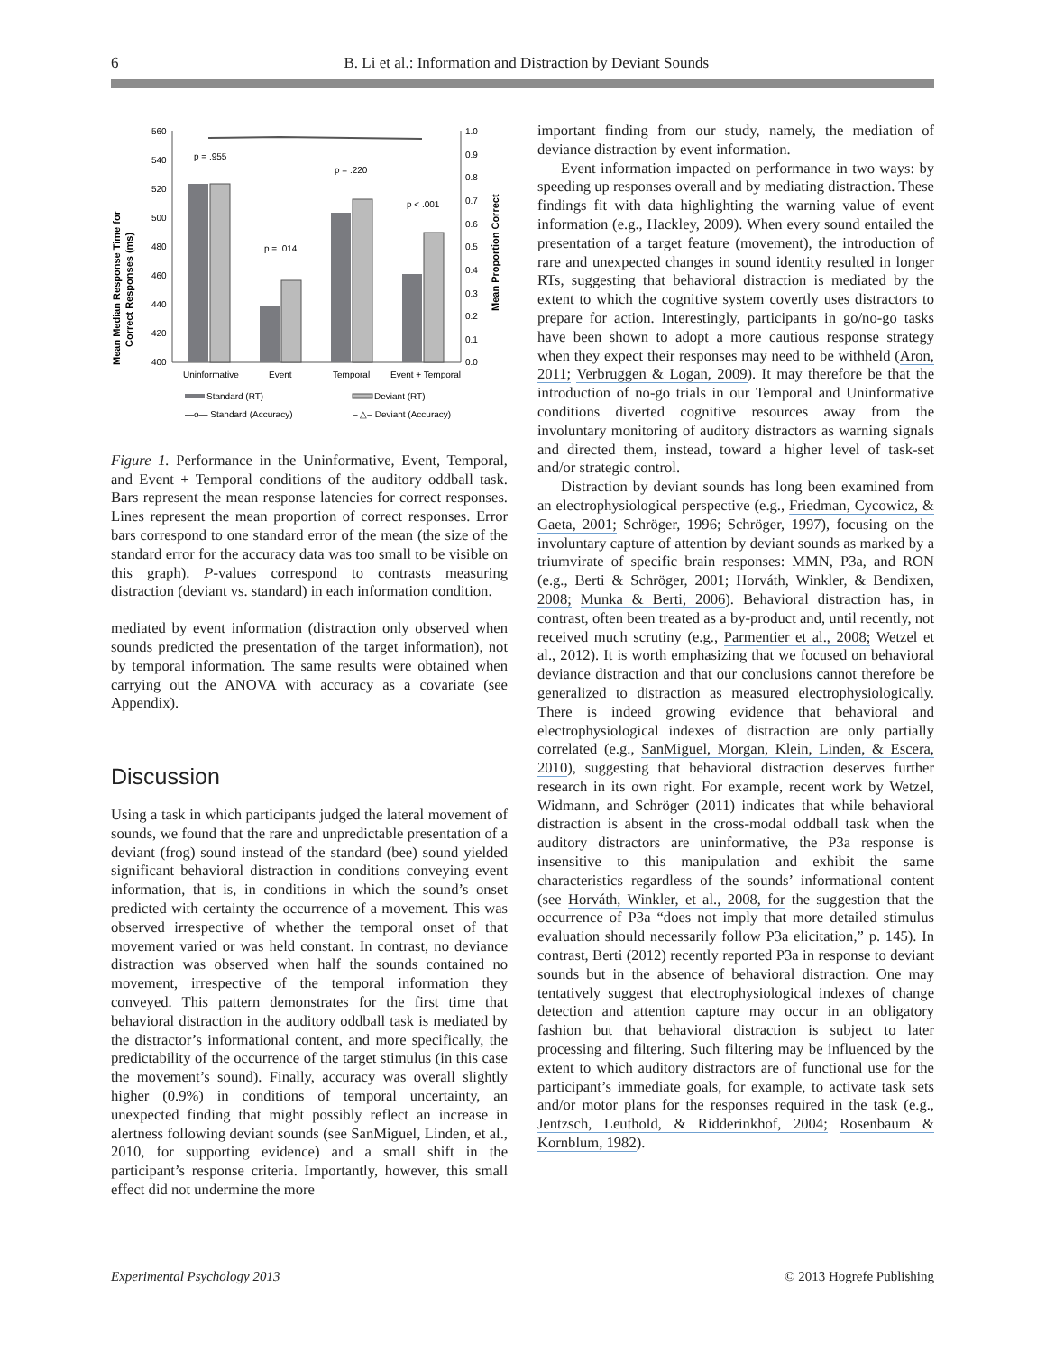6 B. Li et al.: Information and Distraction by Deviant Sounds
Mean Median Response Time for
Correct Responses (ms)
560
540
520
500
480
460
440
420
400
1.0
0.9
0.8
0.7
0.6
0.5
0.4
0.3
0.2
0.1
0.0
Mean Proportion Correct
p = .955
p = .014
p = .220
p < .001
Uninformative
Event
Temporal
Event + Temporal
Standard (RT)
Deviant (RT)
—o— Standard (Accuracy)
– △– Deviant (Accuracy)
Figure 1. Performance in the Uninformative, Event, Temporal, and Event + Temporal conditions of the auditory oddball task. Bars represent the mean response latencies for correct responses. Lines represent the mean proportion of correct responses. Error bars correspond to one standard error of the mean (the size of the standard error for the accuracy data was too small to be visible on this graph). P-values correspond to contrasts measuring distraction (deviant vs. standard) in each information condition.
mediated by event information (distraction only observed when sounds predicted the presentation of the target information), not by temporal information. The same results were obtained when carrying out the ANOVA with accuracy as a covariate (see Appendix).
Discussion
Using a task in which participants judged the lateral movement of sounds, we found that the rare and unpredictable presentation of a deviant (frog) sound instead of the standard (bee) sound yielded significant behavioral distraction in conditions conveying event information, that is, in conditions in which the sound’s onset predicted with certainty the occurrence of a movement. This was observed irrespective of whether the temporal onset of that movement varied or was held constant. In contrast, no deviance distraction was observed when half the sounds contained no movement, irrespective of the temporal information they conveyed. This pattern demonstrates for the first time that behavioral distraction in the auditory oddball task is mediated by the distractor’s informational content, and more specifically, the predictability of the occurrence of the target stimulus (in this case the movement’s sound). Finally, accuracy was overall slightly higher (0.9%) in conditions of temporal uncertainty, an unexpected finding that might possibly reflect an increase in alertness following deviant sounds (see SanMiguel, Linden, et al., 2010, for supporting evidence) and a small shift in the participant’s response criteria. Importantly, however, this small effect did not undermine the more
important finding from our study, namely, the mediation of deviance distraction by event information.
Event information impacted on performance in two ways: by speeding up responses overall and by mediating distraction. These findings fit with data highlighting the warning value of event information (e.g., Hackley, 2009). When every sound entailed the presentation of a target feature (movement), the introduction of rare and unexpected changes in sound identity resulted in longer RTs, suggesting that behavioral distraction is mediated by the extent to which the cognitive system covertly uses distractors to prepare for action. Interestingly, participants in go/no-go tasks have been shown to adopt a more cautious response strategy when they expect their responses may need to be withheld (Aron, 2011; Verbruggen & Logan, 2009). It may therefore be that the introduction of no-go trials in our Temporal and Uninformative conditions diverted cognitive resources away from the involuntary monitoring of auditory distractors as warning signals and directed them, instead, toward a higher level of task-set and/or strategic control.
Distraction by deviant sounds has long been examined from an electrophysiological perspective (e.g., Friedman, Cycowicz, & Gaeta, 2001; Schröger, 1996; Schröger, 1997), focusing on the involuntary capture of attention by deviant sounds as marked by a triumvirate of specific brain responses: MMN, P3a, and RON (e.g., Berti & Schröger, 2001; Horváth, Winkler, & Bendixen, 2008; Munka & Berti, 2006). Behavioral distraction has, in contrast, often been treated as a by-product and, until recently, not received much scrutiny (e.g., Parmentier et al., 2008; Wetzel et al., 2012). It is worth emphasizing that we focused on behavioral deviance distraction and that our conclusions cannot therefore be generalized to distraction as measured electrophysiologically. There is indeed growing evidence that behavioral and electrophysiological indexes of distraction are only partially correlated (e.g., SanMiguel, Morgan, Klein, Linden, & Escera, 2010), suggesting that behavioral distraction deserves further research in its own right. For example, recent work by Wetzel, Widmann, and Schröger (2011) indicates that while behavioral distraction is absent in the cross-modal oddball task when the auditory distractors are uninformative, the P3a response is insensitive to this manipulation and exhibit the same characteristics regardless of the sounds’ informational content (see Horváth, Winkler, et al., 2008, for the suggestion that the occurrence of P3a “does not imply that more detailed stimulus evaluation should necessarily follow P3a elicitation,” p. 145). In contrast, Berti (2012) recently reported P3a in response to deviant sounds but in the absence of behavioral distraction. One may tentatively suggest that electrophysiological indexes of change detection and attention capture may occur in an obligatory fashion but that behavioral distraction is subject to later processing and filtering. Such filtering may be influenced by the extent to which auditory distractors are of functional use for the participant’s immediate goals, for example, to activate task sets and/or motor plans for the responses required in the task (e.g., Jentzsch, Leuthold, & Ridderinkhof, 2004; Rosenbaum & Kornblum, 1982).
Experimental Psychology 2013 © 2013 Hogrefe Publishing